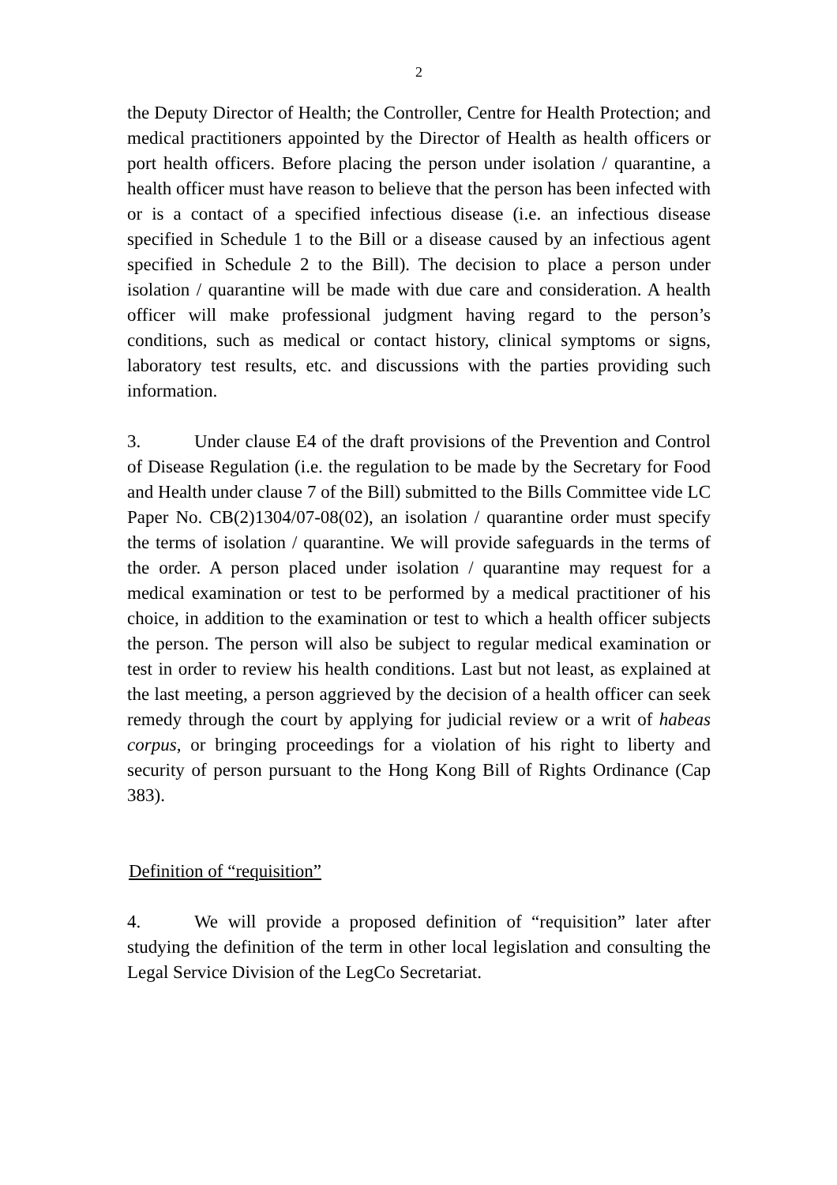2
the Deputy Director of Health; the Controller, Centre for Health Protection; and medical practitioners appointed by the Director of Health as health officers or port health officers. Before placing the person under isolation / quarantine, a health officer must have reason to believe that the person has been infected with or is a contact of a specified infectious disease (i.e. an infectious disease specified in Schedule 1 to the Bill or a disease caused by an infectious agent specified in Schedule 2 to the Bill). The decision to place a person under isolation / quarantine will be made with due care and consideration. A health officer will make professional judgment having regard to the person’s conditions, such as medical or contact history, clinical symptoms or signs, laboratory test results, etc. and discussions with the parties providing such information.
3. Under clause E4 of the draft provisions of the Prevention and Control of Disease Regulation (i.e. the regulation to be made by the Secretary for Food and Health under clause 7 of the Bill) submitted to the Bills Committee vide LC Paper No. CB(2)1304/07-08(02), an isolation / quarantine order must specify the terms of isolation / quarantine. We will provide safeguards in the terms of the order. A person placed under isolation / quarantine may request for a medical examination or test to be performed by a medical practitioner of his choice, in addition to the examination or test to which a health officer subjects the person. The person will also be subject to regular medical examination or test in order to review his health conditions. Last but not least, as explained at the last meeting, a person aggrieved by the decision of a health officer can seek remedy through the court by applying for judicial review or a writ of habeas corpus, or bringing proceedings for a violation of his right to liberty and security of person pursuant to the Hong Kong Bill of Rights Ordinance (Cap 383).
Definition of “requisition”
4. We will provide a proposed definition of “requisition” later after studying the definition of the term in other local legislation and consulting the Legal Service Division of the LegCo Secretariat.